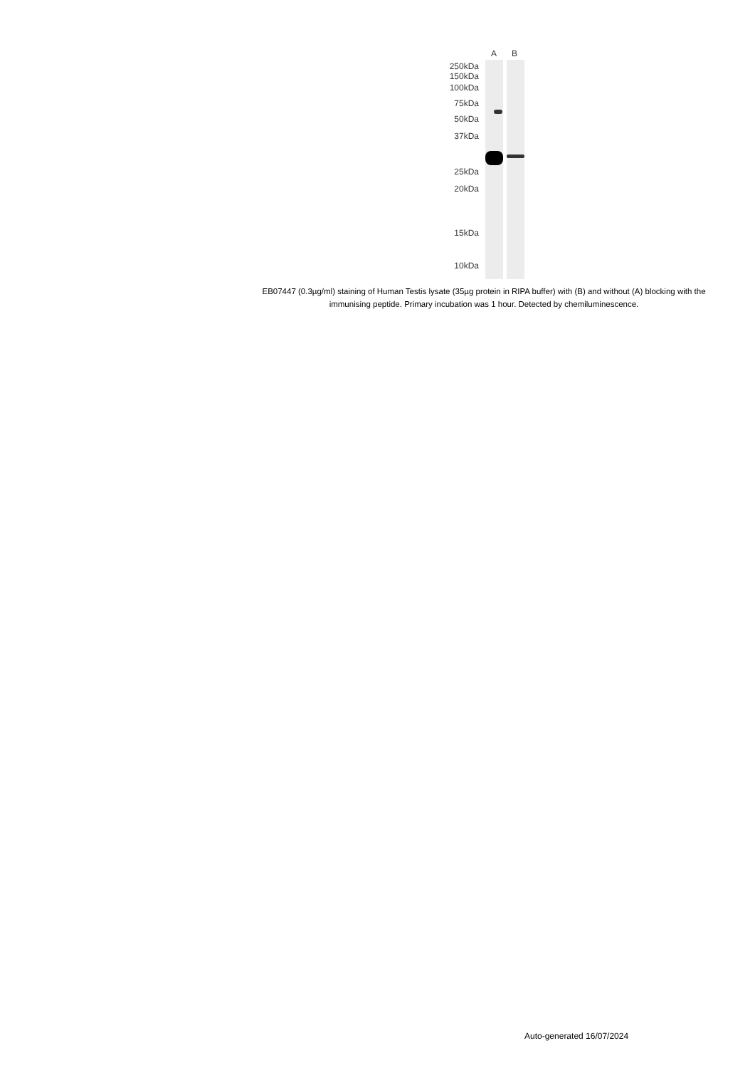A B
250kDa
150kDa
100kDa
75kDa
50kDa
37kDa
25kDa
20kDa
15kDa
10kDa
EB07447 (0.3µg/ml) staining of Human Testis lysate (35µg protein in RIPA buffer) with (B) and without (A) blocking with the immunising peptide. Primary incubation was 1 hour. Detected by chemiluminescence.
Auto-generated 16/07/2024